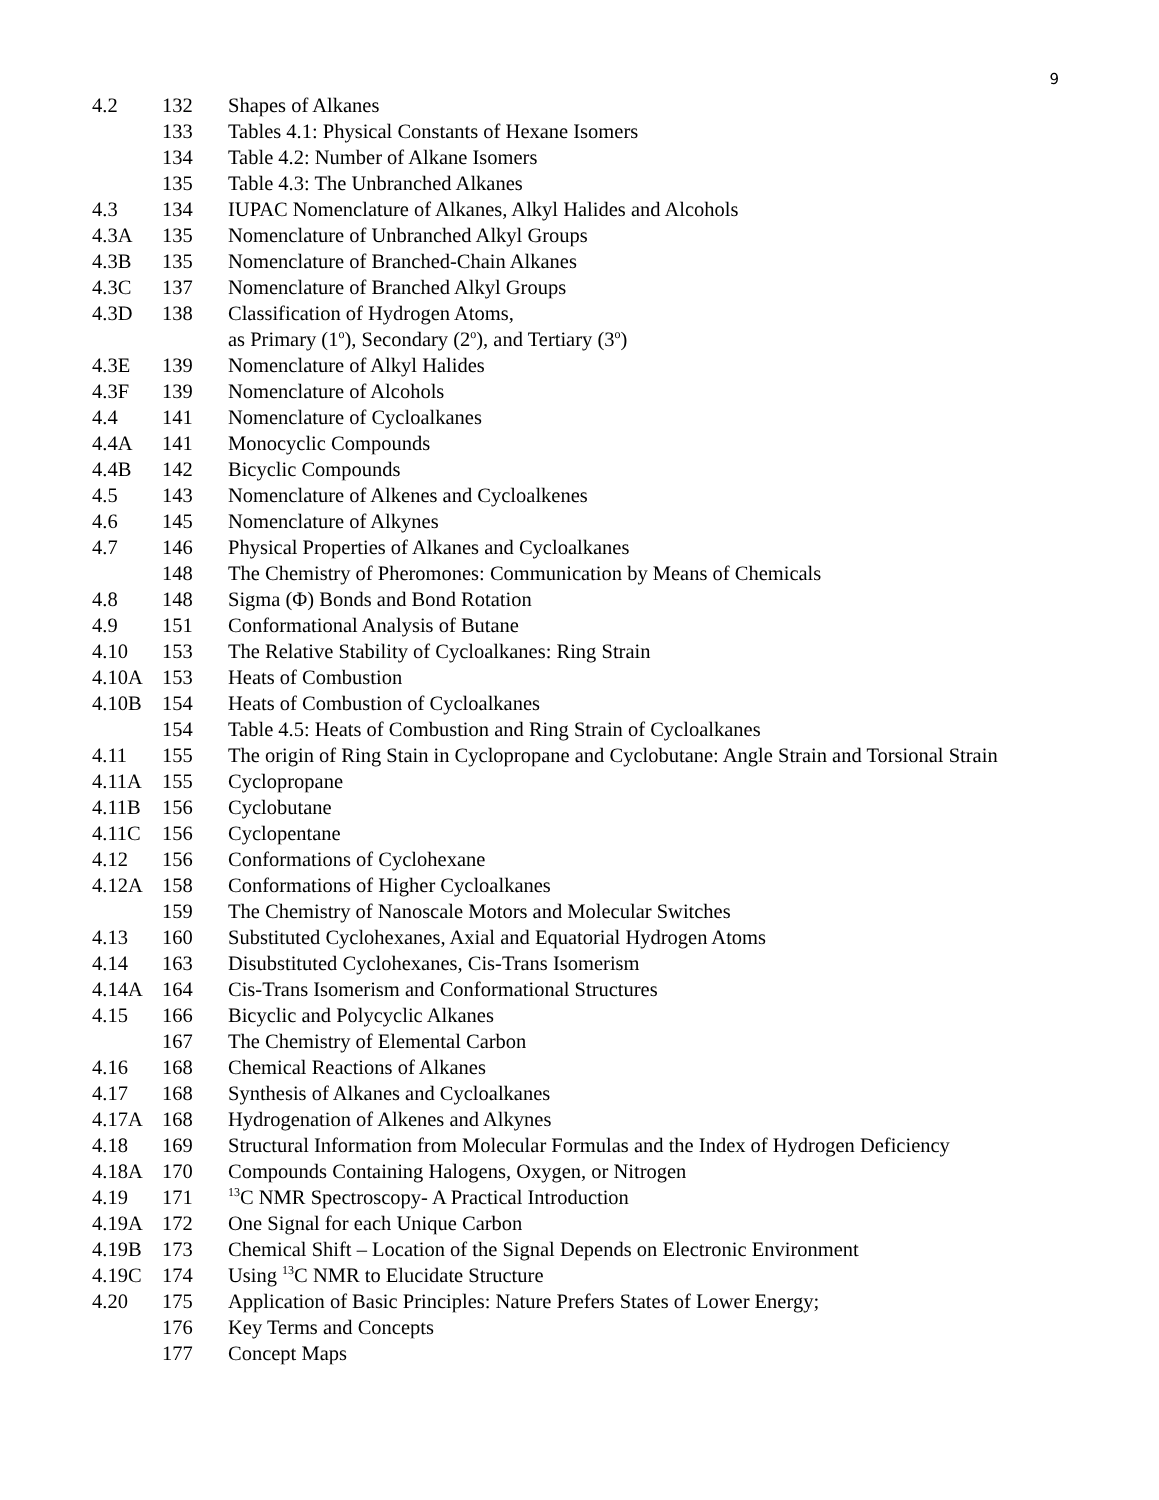9
| 4.2 | 132 | Shapes of Alkanes |
| | 133 | Tables 4.1: Physical Constants of Hexane Isomers |
| | 134 | Table 4.2: Number of Alkane Isomers |
| | 135 | Table 4.3: The Unbranched Alkanes |
| 4.3 | 134 | IUPAC Nomenclature of Alkanes, Alkyl Halides and Alcohols |
| 4.3A | 135 | Nomenclature of Unbranched Alkyl Groups |
| 4.3B | 135 | Nomenclature of Branched-Chain Alkanes |
| 4.3C | 137 | Nomenclature of Branched Alkyl Groups |
| 4.3D | 138 | Classification of Hydrogen Atoms, as Primary (1<sup>o</sup>), Secondary (2<sup>o</sup>), and Tertiary (3<sup>o</sup>) |
| 4.3E | 139 | Nomenclature of Alkyl Halides |
| 4.3F | 139 | Nomenclature of Alcohols |
| 4.4 | 141 | Nomenclature of Cycloalkanes |
| 4.4A | 141 | Monocyclic Compounds |
| 4.4B | 142 | Bicyclic Compounds |
| 4.5 | 143 | Nomenclature of Alkenes and Cycloalkenes |
| 4.6 | 145 | Nomenclature of Alkynes |
| 4.7 | 146 | Physical Properties of Alkanes and Cycloalkanes |
| | 148 | The Chemistry of Pheromones: Communication by Means of Chemicals |
| 4.8 | 148 | Sigma (Φ) Bonds and Bond Rotation |
| 4.9 | 151 | Conformational Analysis of Butane |
| 4.10 | 153 | The Relative Stability of Cycloalkanes: Ring Strain |
| 4.10A | 153 | Heats of Combustion |
| 4.10B | 154 | Heats of Combustion of Cycloalkanes |
| | 154 | Table 4.5: Heats of Combustion and Ring Strain of Cycloalkanes |
| 4.11 | 155 | The origin of Ring Stain in Cyclopropane and Cyclobutane: Angle Strain and Torsional Strain |
| 4.11A | 155 | Cyclopropane |
| 4.11B | 156 | Cyclobutane |
| 4.11C | 156 | Cyclopentane |
| 4.12 | 156 | Conformations of Cyclohexane |
| 4.12A | 158 | Conformations of Higher Cycloalkanes |
| | 159 | The Chemistry of Nanoscale Motors and Molecular Switches |
| 4.13 | 160 | Substituted Cyclohexanes, Axial and Equatorial Hydrogen Atoms |
| 4.14 | 163 | Disubstituted Cyclohexanes, Cis-Trans Isomerism |
| 4.14A | 164 | Cis-Trans Isomerism and Conformational Structures |
| 4.15 | 166 | Bicyclic and Polycyclic Alkanes |
| | 167 | The Chemistry of Elemental Carbon |
| 4.16 | 168 | Chemical Reactions of Alkanes |
| 4.17 | 168 | Synthesis of Alkanes and Cycloalkanes |
| 4.17A | 168 | Hydrogenation of Alkenes and Alkynes |
| 4.18 | 169 | Structural Information from Molecular Formulas and the Index of Hydrogen Deficiency |
| 4.18A | 170 | Compounds Containing Halogens, Oxygen, or Nitrogen |
| 4.19 | 171 | <sup>13</sup>C NMR Spectroscopy- A Practical Introduction |
| 4.19A | 172 | One Signal for each Unique Carbon |
| 4.19B | 173 | Chemical Shift – Location of the Signal Depends on Electronic Environment |
| 4.19C | 174 | Using <sup>13</sup>C NMR to Elucidate Structure |
| 4.20 | 175 | Application of Basic Principles: Nature Prefers States of Lower Energy; |
| | 176 | Key Terms and Concepts |
| | 177 | Concept Maps |